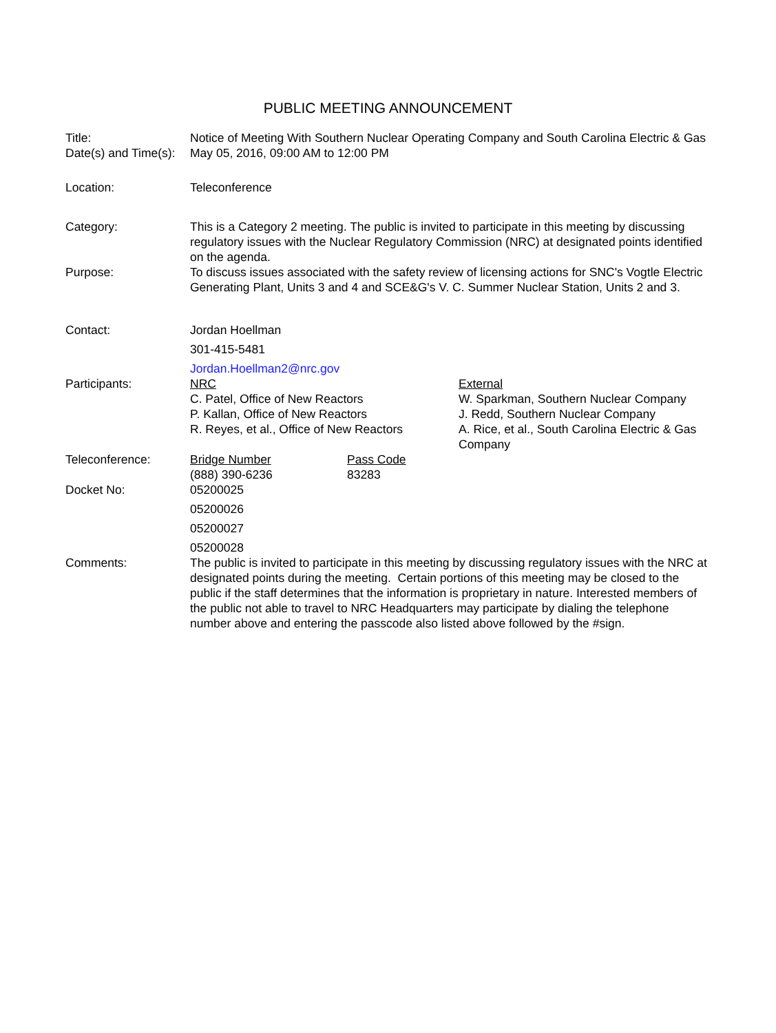PUBLIC MEETING ANNOUNCEMENT
| Title: | Notice of Meeting With Southern Nuclear Operating Company and South Carolina Electric & Gas |
| Date(s) and Time(s): | May 05, 2016, 09:00 AM to 12:00 PM |
| Location: | Teleconference |
| Category: | This is a Category 2 meeting. The public is invited to participate in this meeting by discussing regulatory issues with the Nuclear Regulatory Commission (NRC) at designated points identified on the agenda. |
| Purpose: | To discuss issues associated with the safety review of licensing actions for SNC's Vogtle Electric Generating Plant, Units 3 and 4 and SCE&G's V. C. Summer Nuclear Station, Units 2 and 3. |
| Contact: | Jordan Hoellman 301-415-5481 Jordan.Hoellman2@nrc.gov |
| Participants: | / NRC / External / / C. Patel, Office of New Reactors / W. Sparkman, Southern Nuclear Company / / P. Kallan, Office of New Reactors / J. Redd, Southern Nuclear Company / / R. Reyes, et al., Office of New Reactors / A. Rice, et al., South Carolina Electric & Gas Company / |
| Teleconference: | / Bridge Number / Pass Code / / (888) 390-6236 / 83283 / |
| Docket No: | 05200025 05200026 05200027 05200028 |
| Comments: | The public is invited to participate in this meeting by discussing regulatory issues with the NRC at designated points during the meeting. Certain portions of this meeting may be closed to the public if the staff determines that the information is proprietary in nature. Interested members of the public not able to travel to NRC Headquarters may participate by dialing the telephone number above and entering the passcode also listed above followed by the #sign. |